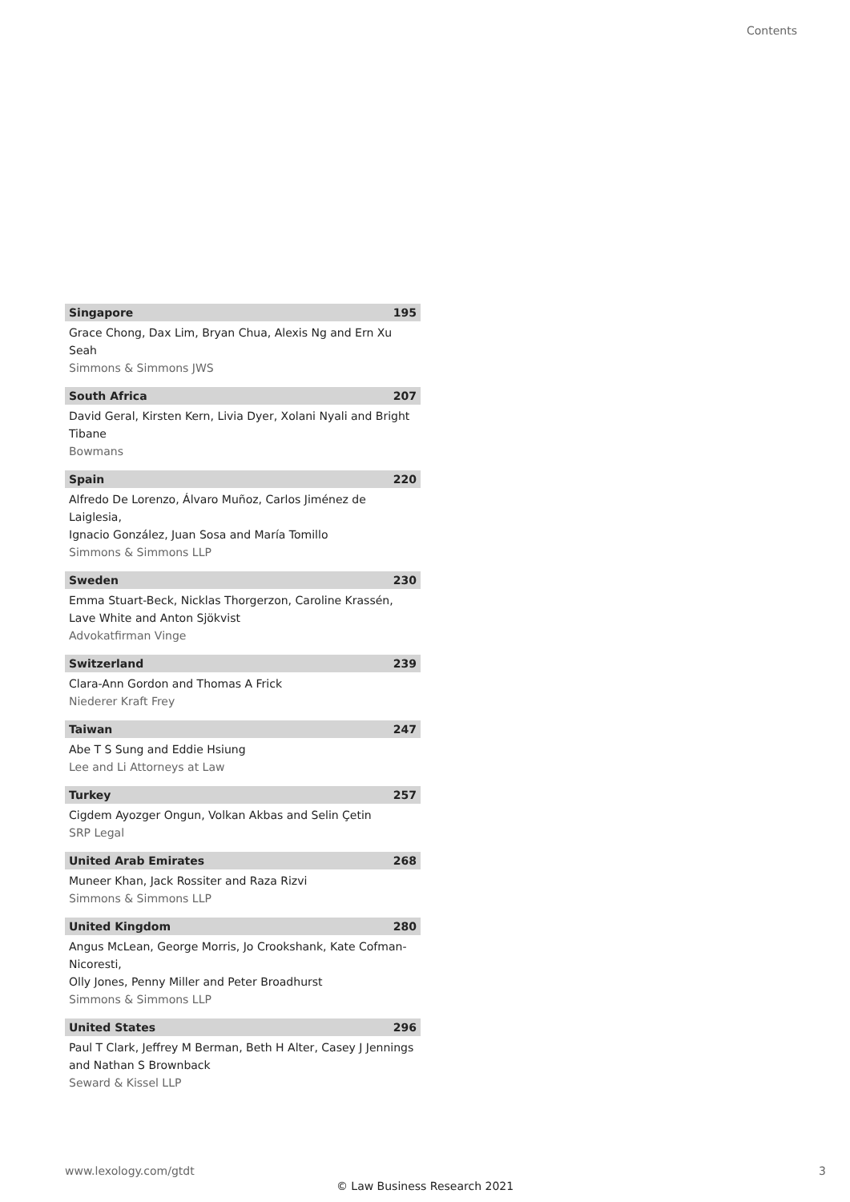Contents
Singapore 195
Grace Chong, Dax Lim, Bryan Chua, Alexis Ng and Ern Xu Seah
Simmons & Simmons JWS
South Africa 207
David Geral, Kirsten Kern, Livia Dyer, Xolani Nyali and Bright Tibane
Bowmans
Spain 220
Alfredo De Lorenzo, Álvaro Muñoz, Carlos Jiménez de Laiglesia,
Ignacio González, Juan Sosa and María Tomillo
Simmons & Simmons LLP
Sweden 230
Emma Stuart-Beck, Nicklas Thorgerzon, Caroline Krassén,
Lave White and Anton Sjökvist
Advokatfirman Vinge
Switzerland 239
Clara-Ann Gordon and Thomas A Frick
Niederer Kraft Frey
Taiwan 247
Abe T S Sung and Eddie Hsiung
Lee and Li Attorneys at Law
Turkey 257
Cigdem Ayozger Ongun, Volkan Akbas and Selin Çetin
SRP Legal
United Arab Emirates 268
Muneer Khan, Jack Rossiter and Raza Rizvi
Simmons & Simmons LLP
United Kingdom 280
Angus McLean, George Morris, Jo Crookshank, Kate Cofman-Nicoresti,
Olly Jones, Penny Miller and Peter Broadhurst
Simmons & Simmons LLP
United States 296
Paul T Clark, Jeffrey M Berman, Beth H Alter, Casey J Jennings
and Nathan S Brownback
Seward & Kissel LLP
www.lexology.com/gtdt 3
© Law Business Research 2021